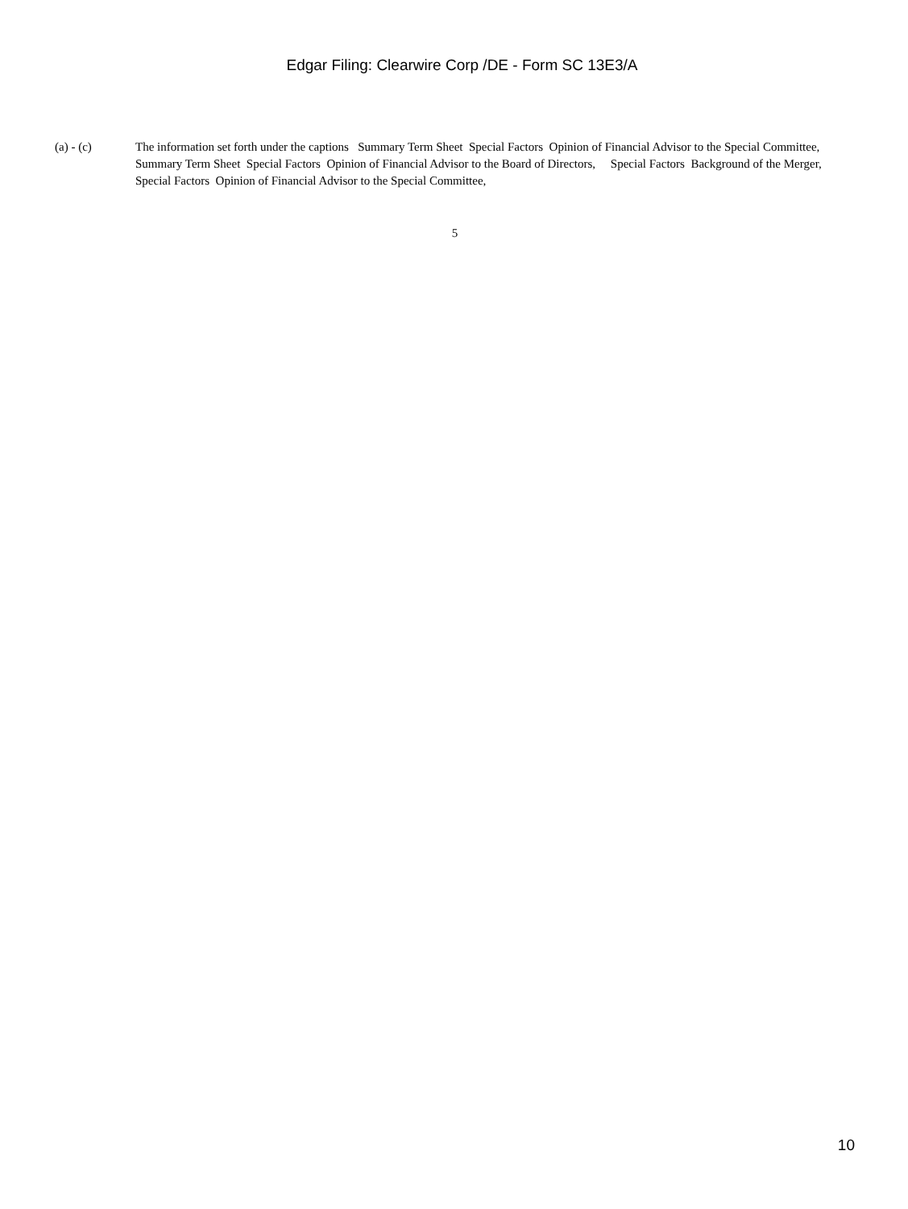Edgar Filing: Clearwire Corp /DE - Form SC 13E3/A
(a) - (c) The information set forth under the captions Summary Term Sheet Special Factors Opinion of Financial Advisor to the Special Committee, Summary Term Sheet Special Factors Opinion of Financial Advisor to the Board of Directors, Special Factors Background of the Merger, Special Factors Opinion of Financial Advisor to the Special Committee,
5
10